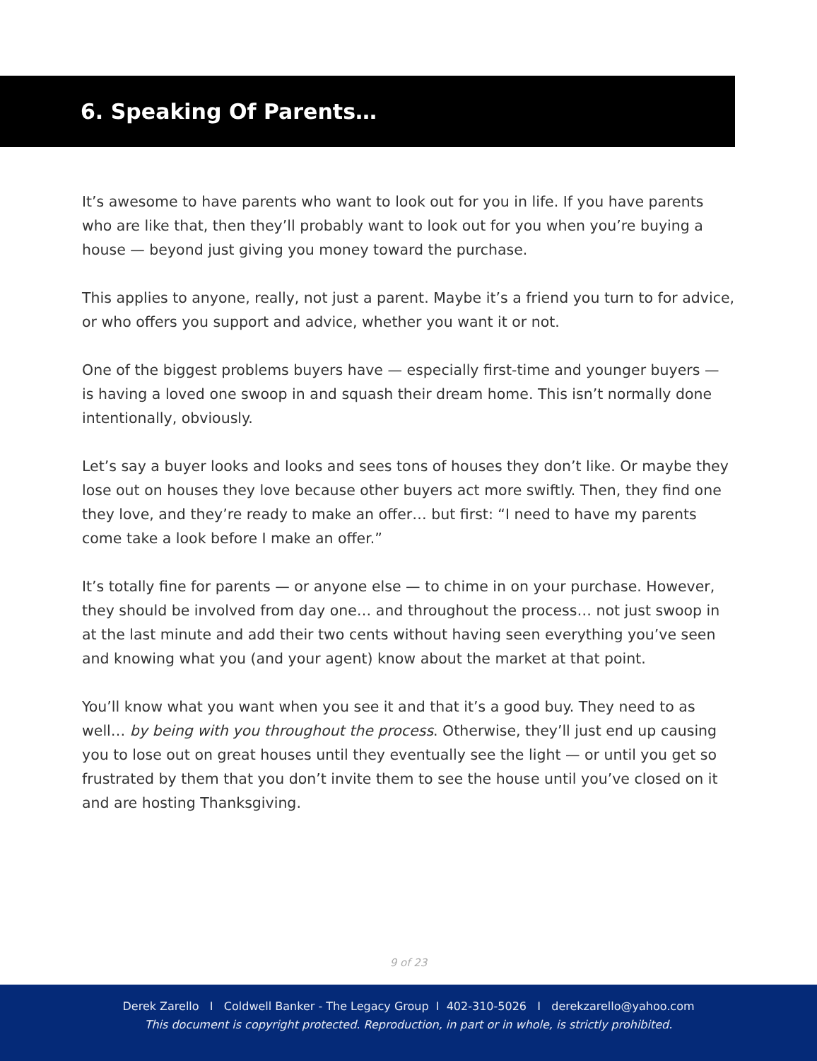6. Speaking Of Parents…
It’s awesome to have parents who want to look out for you in life. If you have parents who are like that, then they’ll probably want to look out for you when you’re buying a house — beyond just giving you money toward the purchase.
This applies to anyone, really, not just a parent. Maybe it’s a friend you turn to for advice, or who offers you support and advice, whether you want it or not.
One of the biggest problems buyers have — especially first-time and younger buyers — is having a loved one swoop in and squash their dream home. This isn’t normally done intentionally, obviously.
Let’s say a buyer looks and looks and sees tons of houses they don’t like. Or maybe they lose out on houses they love because other buyers act more swiftly. Then, they find one they love, and they’re ready to make an offer… but first: “I need to have my parents come take a look before I make an offer.”
It’s totally fine for parents — or anyone else — to chime in on your purchase. However, they should be involved from day one… and throughout the process… not just swoop in at the last minute and add their two cents without having seen everything you’ve seen and knowing what you (and your agent) know about the market at that point.
You’ll know what you want when you see it and that it’s a good buy. They need to as well… by being with you throughout the process. Otherwise, they’ll just end up causing you to lose out on great houses until they eventually see the light — or until you get so frustrated by them that you don’t invite them to see the house until you’ve closed on it and are hosting Thanksgiving.
9 of 23
Derek Zarello I Coldwell Banker - The Legacy Group I 402-310-5026 I derekzarello@yahoo.com
This document is copyright protected. Reproduction, in part or in whole, is strictly prohibited.